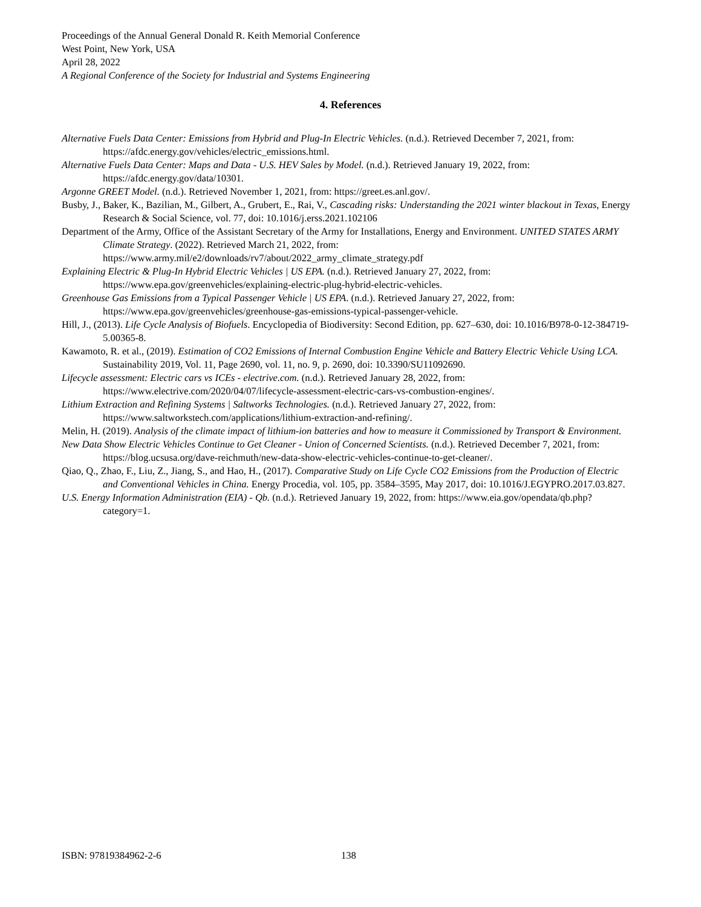Proceedings of the Annual General Donald R. Keith Memorial Conference
West Point, New York, USA
April 28, 2022
A Regional Conference of the Society for Industrial and Systems Engineering
4. References
Alternative Fuels Data Center: Emissions from Hybrid and Plug-In Electric Vehicles. (n.d.). Retrieved December 7, 2021, from: https://afdc.energy.gov/vehicles/electric_emissions.html.
Alternative Fuels Data Center: Maps and Data - U.S. HEV Sales by Model. (n.d.). Retrieved January 19, 2022, from: https://afdc.energy.gov/data/10301.
Argonne GREET Model. (n.d.). Retrieved November 1, 2021, from: https://greet.es.anl.gov/.
Busby, J., Baker, K., Bazilian, M., Gilbert, A., Grubert, E., Rai, V., Cascading risks: Understanding the 2021 winter blackout in Texas, Energy Research & Social Science, vol. 77, doi: 10.1016/j.erss.2021.102106
Department of the Army, Office of the Assistant Secretary of the Army for Installations, Energy and Environment. UNITED STATES ARMY Climate Strategy. (2022). Retrieved March 21, 2022, from: https://www.army.mil/e2/downloads/rv7/about/2022_army_climate_strategy.pdf
Explaining Electric & Plug-In Hybrid Electric Vehicles | US EPA. (n.d.). Retrieved January 27, 2022, from: https://www.epa.gov/greenvehicles/explaining-electric-plug-hybrid-electric-vehicles.
Greenhouse Gas Emissions from a Typical Passenger Vehicle | US EPA. (n.d.). Retrieved January 27, 2022, from: https://www.epa.gov/greenvehicles/greenhouse-gas-emissions-typical-passenger-vehicle.
Hill, J., (2013). Life Cycle Analysis of Biofuels. Encyclopedia of Biodiversity: Second Edition, pp. 627–630, doi: 10.1016/B978-0-12-384719-5.00365-8.
Kawamoto, R. et al., (2019). Estimation of CO2 Emissions of Internal Combustion Engine Vehicle and Battery Electric Vehicle Using LCA. Sustainability 2019, Vol. 11, Page 2690, vol. 11, no. 9, p. 2690, doi: 10.3390/SU11092690.
Lifecycle assessment: Electric cars vs ICEs - electrive.com. (n.d.). Retrieved January 28, 2022, from: https://www.electrive.com/2020/04/07/lifecycle-assessment-electric-cars-vs-combustion-engines/.
Lithium Extraction and Refining Systems | Saltworks Technologies. (n.d.). Retrieved January 27, 2022, from: https://www.saltworkstech.com/applications/lithium-extraction-and-refining/.
Melin, H. (2019). Analysis of the climate impact of lithium-ion batteries and how to measure it Commissioned by Transport & Environment.
New Data Show Electric Vehicles Continue to Get Cleaner - Union of Concerned Scientists. (n.d.). Retrieved December 7, 2021, from: https://blog.ucsusa.org/dave-reichmuth/new-data-show-electric-vehicles-continue-to-get-cleaner/.
Qiao, Q., Zhao, F., Liu, Z., Jiang, S., and Hao, H., (2017). Comparative Study on Life Cycle CO2 Emissions from the Production of Electric and Conventional Vehicles in China. Energy Procedia, vol. 105, pp. 3584–3595, May 2017, doi: 10.1016/J.EGYPRO.2017.03.827.
U.S. Energy Information Administration (EIA) - Qb. (n.d.). Retrieved January 19, 2022, from: https://www.eia.gov/opendata/qb.php?category=1.
ISBN: 97819384962-2-6 138